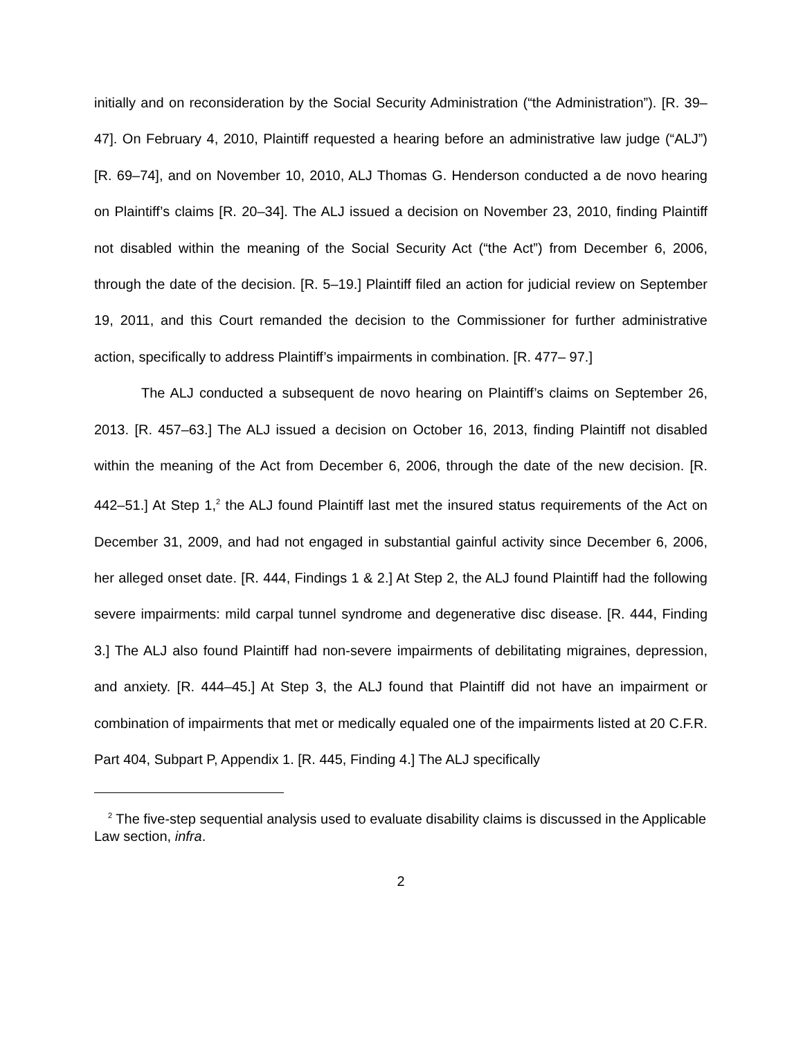initially and on reconsideration by the Social Security Administration (“the Administration”). [R. 39–47]. On February 4, 2010, Plaintiff requested a hearing before an administrative law judge (“ALJ”) [R. 69–74], and on November 10, 2010, ALJ Thomas G. Henderson conducted a de novo hearing on Plaintiff’s claims [R. 20–34]. The ALJ issued a decision on November 23, 2010, finding Plaintiff not disabled within the meaning of the Social Security Act (“the Act”) from December 6, 2006, through the date of the decision. [R. 5–19.] Plaintiff filed an action for judicial review on September 19, 2011, and this Court remanded the decision to the Commissioner for further administrative action, specifically to address Plaintiff’s impairments in combination. [R. 477– 97.]
The ALJ conducted a subsequent de novo hearing on Plaintiff’s claims on September 26, 2013. [R. 457–63.] The ALJ issued a decision on October 16, 2013, finding Plaintiff not disabled within the meaning of the Act from December 6, 2006, through the date of the new decision. [R. 442–51.] At Step 1,<sup>2</sup> the ALJ found Plaintiff last met the insured status requirements of the Act on December 31, 2009, and had not engaged in substantial gainful activity since December 6, 2006, her alleged onset date. [R. 444, Findings 1 & 2.] At Step 2, the ALJ found Plaintiff had the following severe impairments: mild carpal tunnel syndrome and degenerative disc disease. [R. 444, Finding 3.] The ALJ also found Plaintiff had non-severe impairments of debilitating migraines, depression, and anxiety. [R. 444–45.] At Step 3, the ALJ found that Plaintiff did not have an impairment or combination of impairments that met or medically equaled one of the impairments listed at 20 C.F.R. Part 404, Subpart P, Appendix 1. [R. 445, Finding 4.] The ALJ specifically
<sup>2</sup> The five-step sequential analysis used to evaluate disability claims is discussed in the Applicable Law section, infra.
2